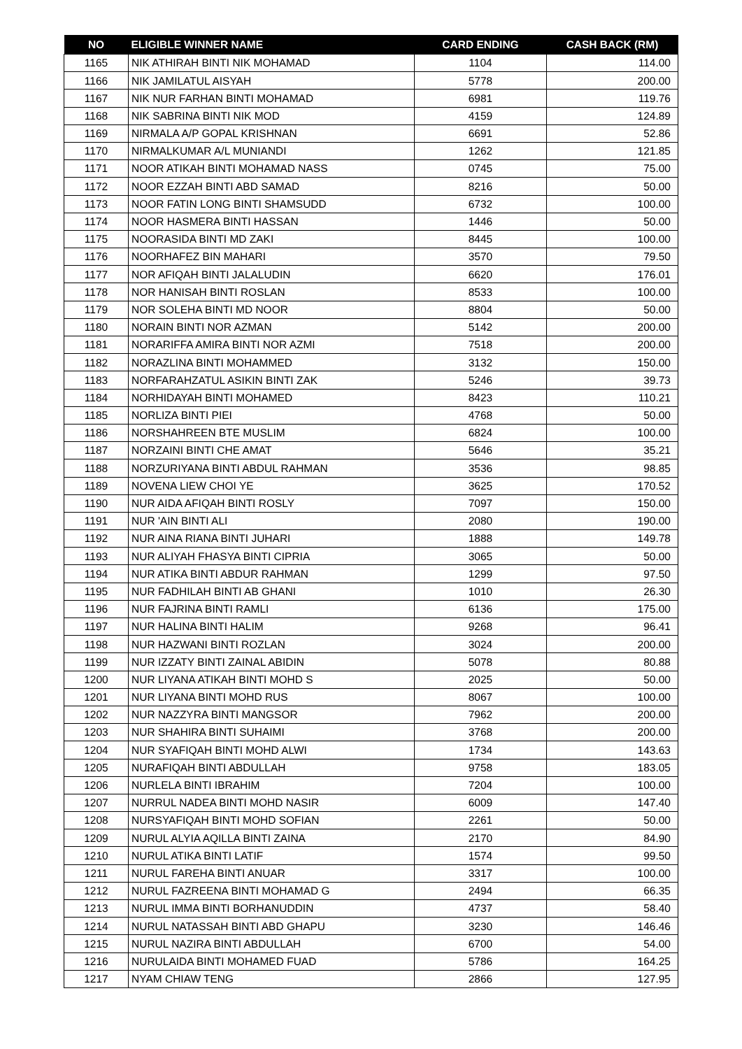| NO | ELIGIBLE WINNER NAME | CARD ENDING | CASH BACK (RM) |
| --- | --- | --- | --- |
| 1165 | NIK ATHIRAH BINTI NIK MOHAMAD | 1104 | 114.00 |
| 1166 | NIK JAMILATUL AISYAH | 5778 | 200.00 |
| 1167 | NIK NUR FARHAN BINTI MOHAMAD | 6981 | 119.76 |
| 1168 | NIK SABRINA BINTI NIK MOD | 4159 | 124.89 |
| 1169 | NIRMALA A/P GOPAL KRISHNAN | 6691 | 52.86 |
| 1170 | NIRMALKUMAR A/L MUNIANDI | 1262 | 121.85 |
| 1171 | NOOR ATIKAH BINTI MOHAMAD NASS | 0745 | 75.00 |
| 1172 | NOOR EZZAH BINTI ABD SAMAD | 8216 | 50.00 |
| 1173 | NOOR FATIN LONG BINTI SHAMSUDD | 6732 | 100.00 |
| 1174 | NOOR HASMERA BINTI HASSAN | 1446 | 50.00 |
| 1175 | NOORASIDA BINTI MD ZAKI | 8445 | 100.00 |
| 1176 | NOORHAFEZ BIN MAHARI | 3570 | 79.50 |
| 1177 | NOR AFIQAH BINTI JALALUDIN | 6620 | 176.01 |
| 1178 | NOR HANISAH BINTI ROSLAN | 8533 | 100.00 |
| 1179 | NOR SOLEHA BINTI MD NOOR | 8804 | 50.00 |
| 1180 | NORAIN BINTI NOR AZMAN | 5142 | 200.00 |
| 1181 | NORARIFFA AMIRA BINTI NOR AZMI | 7518 | 200.00 |
| 1182 | NORAZLINA BINTI MOHAMMED | 3132 | 150.00 |
| 1183 | NORFARAHZATUL ASIKIN BINTI ZAK | 5246 | 39.73 |
| 1184 | NORHIDAYAH BINTI MOHAMED | 8423 | 110.21 |
| 1185 | NORLIZA BINTI PIEI | 4768 | 50.00 |
| 1186 | NORSHAHREEN BTE MUSLIM | 6824 | 100.00 |
| 1187 | NORZAINI BINTI CHE AMAT | 5646 | 35.21 |
| 1188 | NORZURIYANA BINTI ABDUL RAHMAN | 3536 | 98.85 |
| 1189 | NOVENA LIEW CHOI YE | 3625 | 170.52 |
| 1190 | NUR AIDA AFIQAH BINTI ROSLY | 7097 | 150.00 |
| 1191 | NUR 'AIN BINTI ALI | 2080 | 190.00 |
| 1192 | NUR AINA RIANA BINTI JUHARI | 1888 | 149.78 |
| 1193 | NUR ALIYAH FHASYA BINTI CIPRIA | 3065 | 50.00 |
| 1194 | NUR ATIKA BINTI ABDUR RAHMAN | 1299 | 97.50 |
| 1195 | NUR FADHILAH BINTI AB GHANI | 1010 | 26.30 |
| 1196 | NUR FAJRINA BINTI RAMLI | 6136 | 175.00 |
| 1197 | NUR HALINA BINTI HALIM | 9268 | 96.41 |
| 1198 | NUR HAZWANI BINTI ROZLAN | 3024 | 200.00 |
| 1199 | NUR IZZATY BINTI ZAINAL ABIDIN | 5078 | 80.88 |
| 1200 | NUR LIYANA ATIKAH BINTI MOHD S | 2025 | 50.00 |
| 1201 | NUR LIYANA BINTI MOHD RUS | 8067 | 100.00 |
| 1202 | NUR NAZZYRA BINTI MANGSOR | 7962 | 200.00 |
| 1203 | NUR SHAHIRA BINTI SUHAIMI | 3768 | 200.00 |
| 1204 | NUR SYAFIQAH BINTI MOHD ALWI | 1734 | 143.63 |
| 1205 | NURAFIQAH BINTI ABDULLAH | 9758 | 183.05 |
| 1206 | NURLELA BINTI IBRAHIM | 7204 | 100.00 |
| 1207 | NURRUL NADEA BINTI MOHD NASIR | 6009 | 147.40 |
| 1208 | NURSYAFIQAH BINTI MOHD SOFIAN | 2261 | 50.00 |
| 1209 | NURUL ALYIA AQILLA BINTI ZAINA | 2170 | 84.90 |
| 1210 | NURUL ATIKA BINTI LATIF | 1574 | 99.50 |
| 1211 | NURUL FAREHA BINTI ANUAR | 3317 | 100.00 |
| 1212 | NURUL FAZREENA BINTI MOHAMAD G | 2494 | 66.35 |
| 1213 | NURUL IMMA BINTI BORHANUDDIN | 4737 | 58.40 |
| 1214 | NURUL NATASSAH BINTI ABD GHAPU | 3230 | 146.46 |
| 1215 | NURUL NAZIRA BINTI ABDULLAH | 6700 | 54.00 |
| 1216 | NURULAIDA BINTI MOHAMED FUAD | 5786 | 164.25 |
| 1217 | NYAM CHIAW TENG | 2866 | 127.95 |